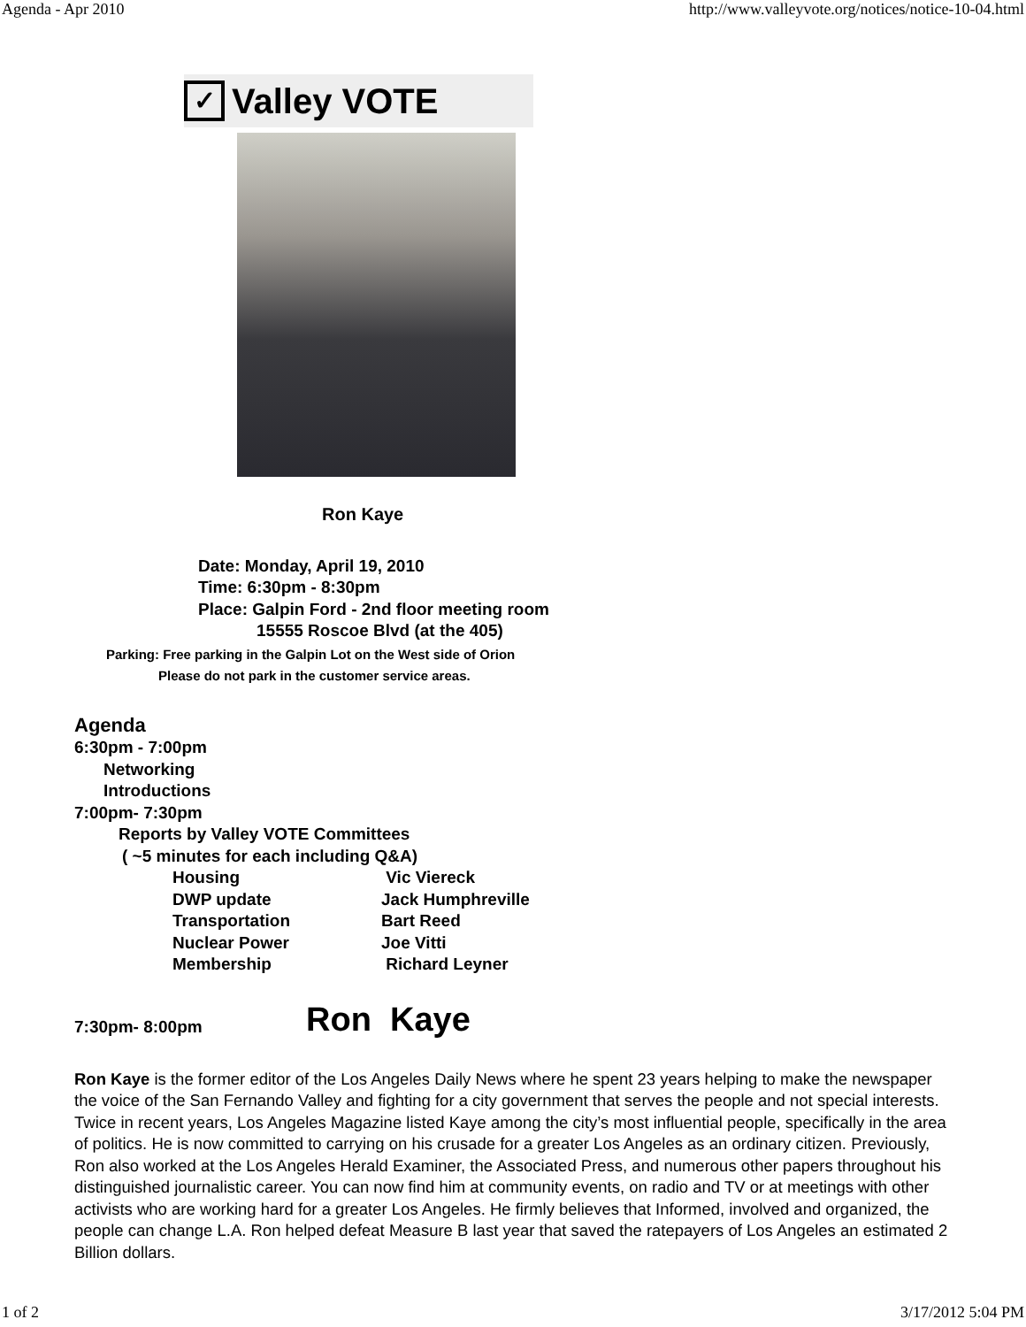Agenda - Apr 2010 http://www.valleyvote.org/notices/notice-10-04.html
✓ Valley VOTE
Ron Kaye
Date: Monday, April 19, 2010
Time: 6:30pm - 8:30pm
Place: Galpin Ford - 2nd floor meeting room
15555 Roscoe Blvd (at the 405)
Parking: Free parking in the Galpin Lot on the West side of Orion
Please do not park in the customer service areas.
Agenda
6:30pm - 7:00pm
Networking
Introductions
7:00pm- 7:30pm
Reports by Valley VOTE Committees
( ~5 minutes for each including Q&A)
Housing Vic Viereck DWP update Jack Humphreville Transportation Bart Reed Nuclear Power Joe Vitti Membership Richard Leyner
7:30pm- 8:00pm Ron Kaye
Ron Kaye is the former editor of the Los Angeles Daily News where he spent 23 years helping to make the newspaper the voice of the San Fernando Valley and fighting for a city government that serves the people and not special interests. Twice in recent years, Los Angeles Magazine listed Kaye among the city’s most influential people, specifically in the area of politics. He is now committed to carrying on his crusade for a greater Los Angeles as an ordinary citizen. Previously, Ron also worked at the Los Angeles Herald Examiner, the Associated Press, and numerous other papers throughout his distinguished journalistic career. You can now find him at community events, on radio and TV or at meetings with other activists who are working hard for a greater Los Angeles. He firmly believes that Informed, involved and organized, the people can change L.A. Ron helped defeat Measure B last year that saved the ratepayers of Los Angeles an estimated 2 Billion dollars.
1 of 2 3/17/2012 5:04 PM